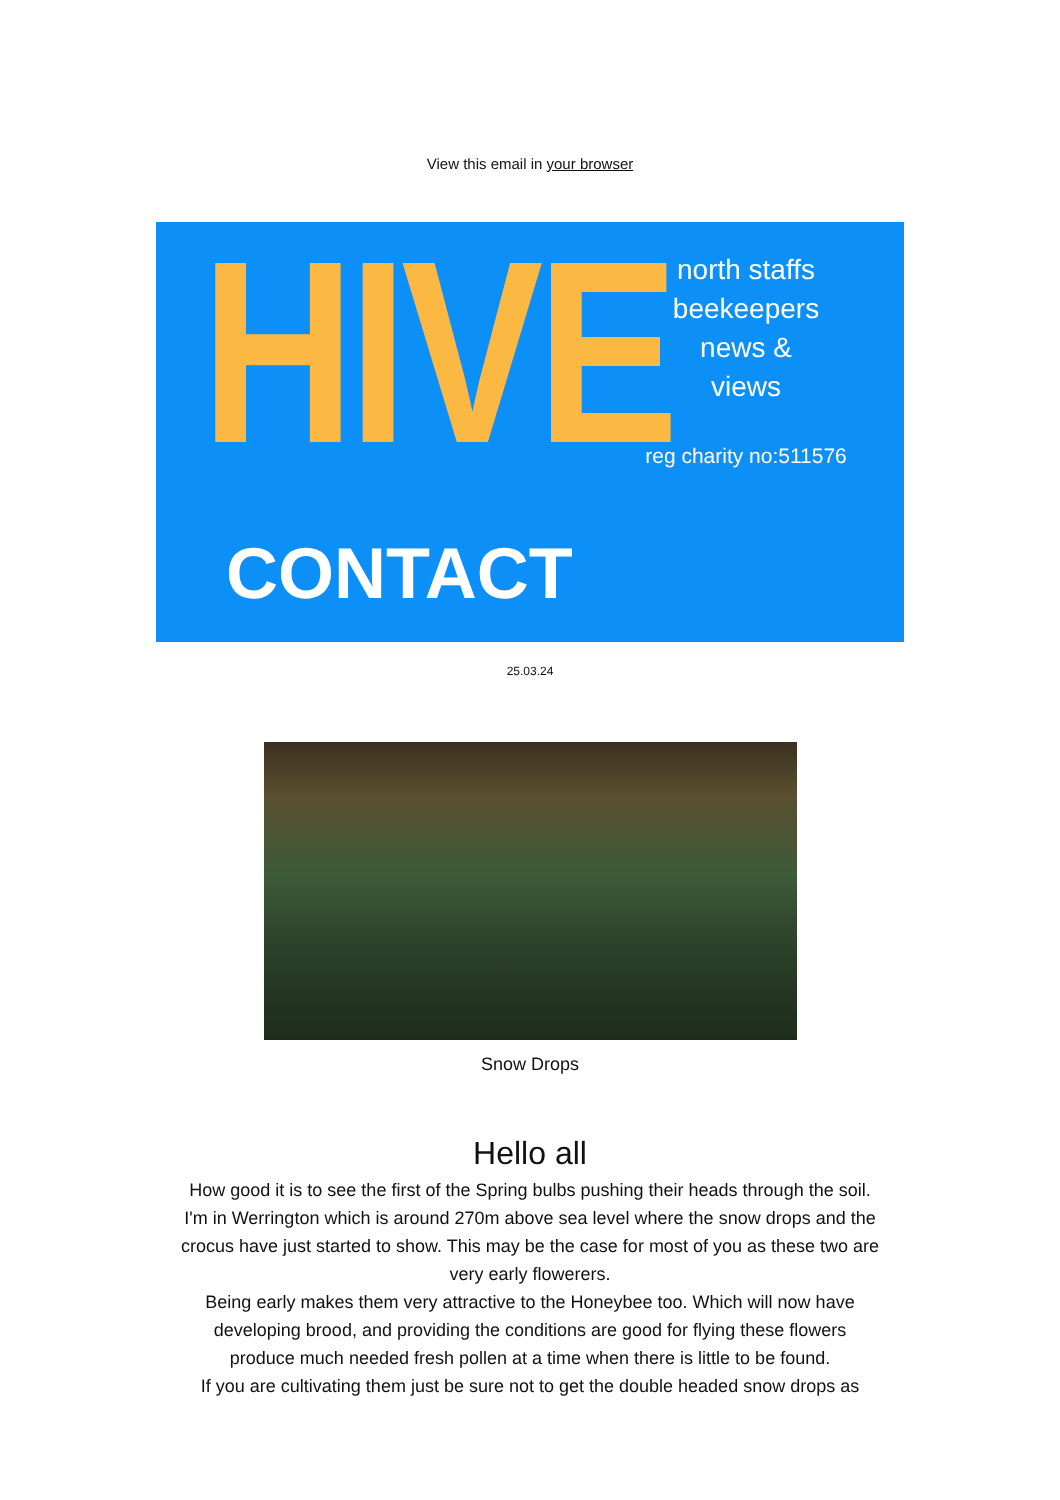View this email in your browser
HIVE
CONTACT
north staffs
beekeepers
news &
views
reg charity no:511576
25.03.24
Snow Drops
Hello all
How good it is to see the first of the Spring bulbs pushing their heads through the soil.
I'm in Werrington which is around 270m above sea level where the snow drops and the crocus have just started to show. This may be the case for most of you as these two are very early flowerers.
Being early makes them very attractive to the Honeybee too. Which will now have developing brood, and providing the conditions are good for flying these flowers produce much needed fresh pollen at a time when there is little to be found.
If you are cultivating them just be sure not to get the double headed snow drops as